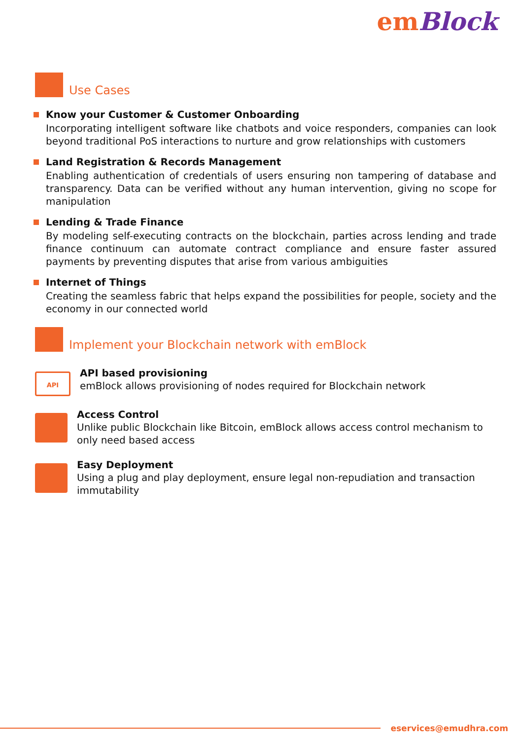em Block
Use Cases
Know your Customer & Customer Onboarding
Incorporating intelligent software like chatbots and voice responders, companies can look beyond traditional PoS interactions to nurture and grow relationships with customers
Land Registration & Records Management
Enabling authentication of credentials of users ensuring non tampering of database and transparency. Data can be verified without any human intervention, giving no scope for manipulation
Lending & Trade Finance
By modeling self-executing contracts on the blockchain, parties across lending and trade finance continuum can automate contract compliance and ensure faster assured payments by preventing disputes that arise from various ambiguities
Internet of Things
Creating the seamless fabric that helps expand the possibilities for people, society and the economy in our connected world
Implement your Blockchain network with emBlock
API
API based provisioning
emBlock allows provisioning of nodes required for Blockchain network
Access Control
Unlike public Blockchain like Bitcoin, emBlock allows access control mechanism to only need based access
Easy Deployment
Using a plug and play deployment, ensure legal non-repudiation and transaction immutability
eservices@emudhra.com